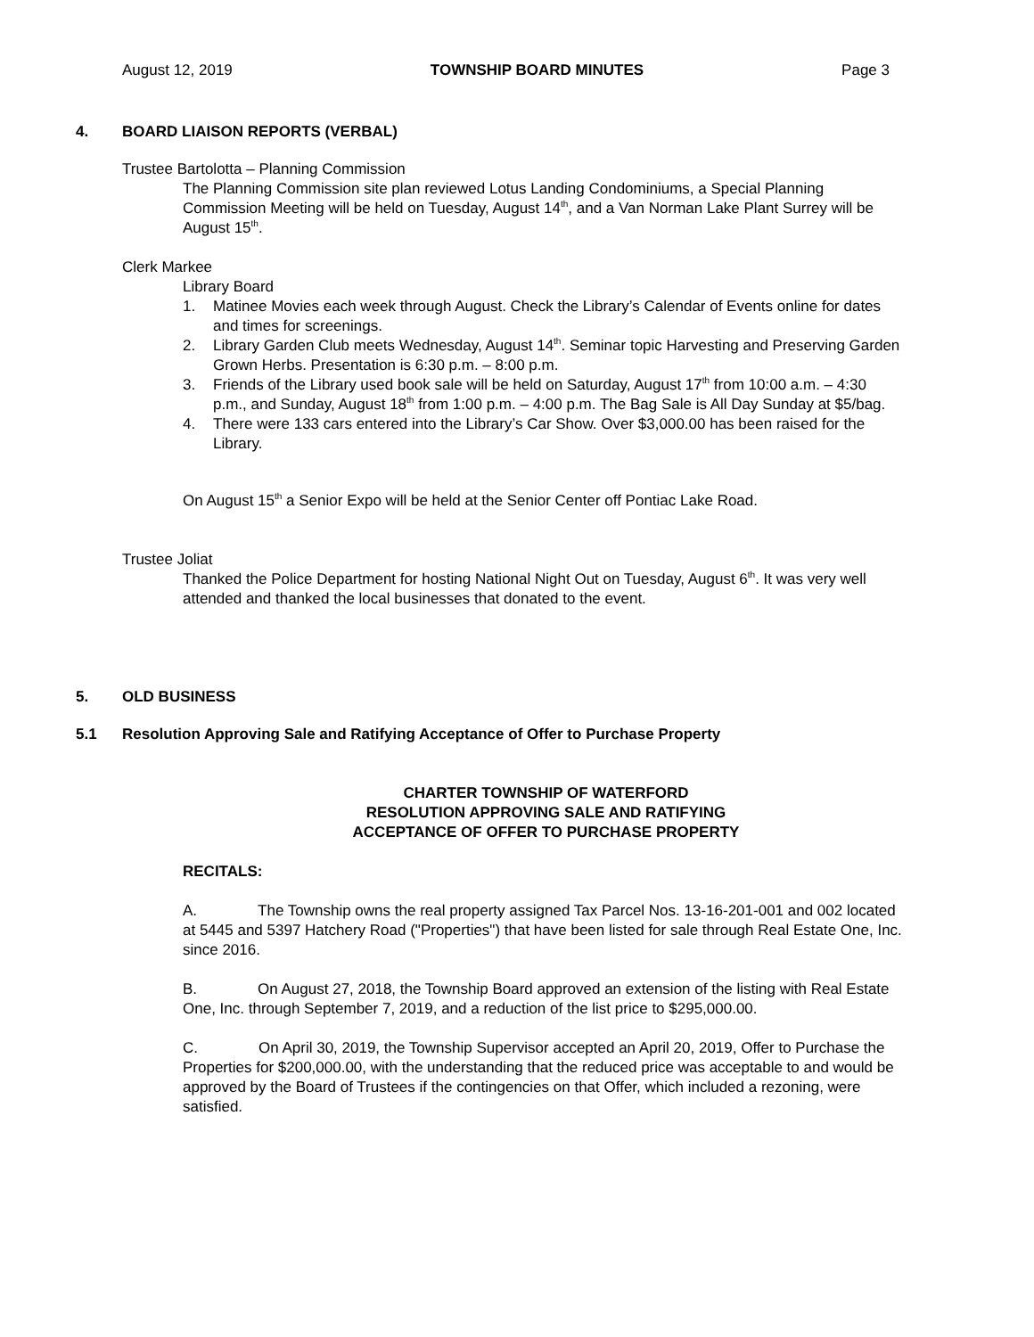August 12, 2019 TOWNSHIP BOARD MINUTES Page 3
4. BOARD LIAISON REPORTS (VERBAL)
Trustee Bartolotta – Planning Commission
The Planning Commission site plan reviewed Lotus Landing Condominiums, a Special Planning Commission Meeting will be held on Tuesday, August 14<sup>th</sup>, and a Van Norman Lake Plant Surrey will be August 15<sup>th</sup>.
Clerk Markee
Library Board
1. Matinee Movies each week through August. Check the Library’s Calendar of Events online for dates and times for screenings.
2. Library Garden Club meets Wednesday, August 14<sup>th</sup>. Seminar topic Harvesting and Preserving Garden Grown Herbs. Presentation is 6:30 p.m. – 8:00 p.m.
3. Friends of the Library used book sale will be held on Saturday, August 17<sup>th</sup> from 10:00 a.m. – 4:30 p.m., and Sunday, August 18<sup>th</sup> from 1:00 p.m. – 4:00 p.m. The Bag Sale is All Day Sunday at $5/bag.
4. There were 133 cars entered into the Library’s Car Show. Over $3,000.00 has been raised for the Library.
On August 15<sup>th</sup> a Senior Expo will be held at the Senior Center off Pontiac Lake Road.
Trustee Joliat
Thanked the Police Department for hosting National Night Out on Tuesday, August 6<sup>th</sup>. It was very well attended and thanked the local businesses that donated to the event.
5. OLD BUSINESS
5.1 Resolution Approving Sale and Ratifying Acceptance of Offer to Purchase Property
CHARTER TOWNSHIP OF WATERFORD
RESOLUTION APPROVING SALE AND RATIFYING
ACCEPTANCE OF OFFER TO PURCHASE PROPERTY
RECITALS:
A. The Township owns the real property assigned Tax Parcel Nos. 13-16-201-001 and 002 located at 5445 and 5397 Hatchery Road ("Properties") that have been listed for sale through Real Estate One, Inc. since 2016.
B. On August 27, 2018, the Township Board approved an extension of the listing with Real Estate One, Inc. through September 7, 2019, and a reduction of the list price to $295,000.00.
C. On April 30, 2019, the Township Supervisor accepted an April 20, 2019, Offer to Purchase the Properties for $200,000.00, with the understanding that the reduced price was acceptable to and would be approved by the Board of Trustees if the contingencies on that Offer, which included a rezoning, were satisfied.